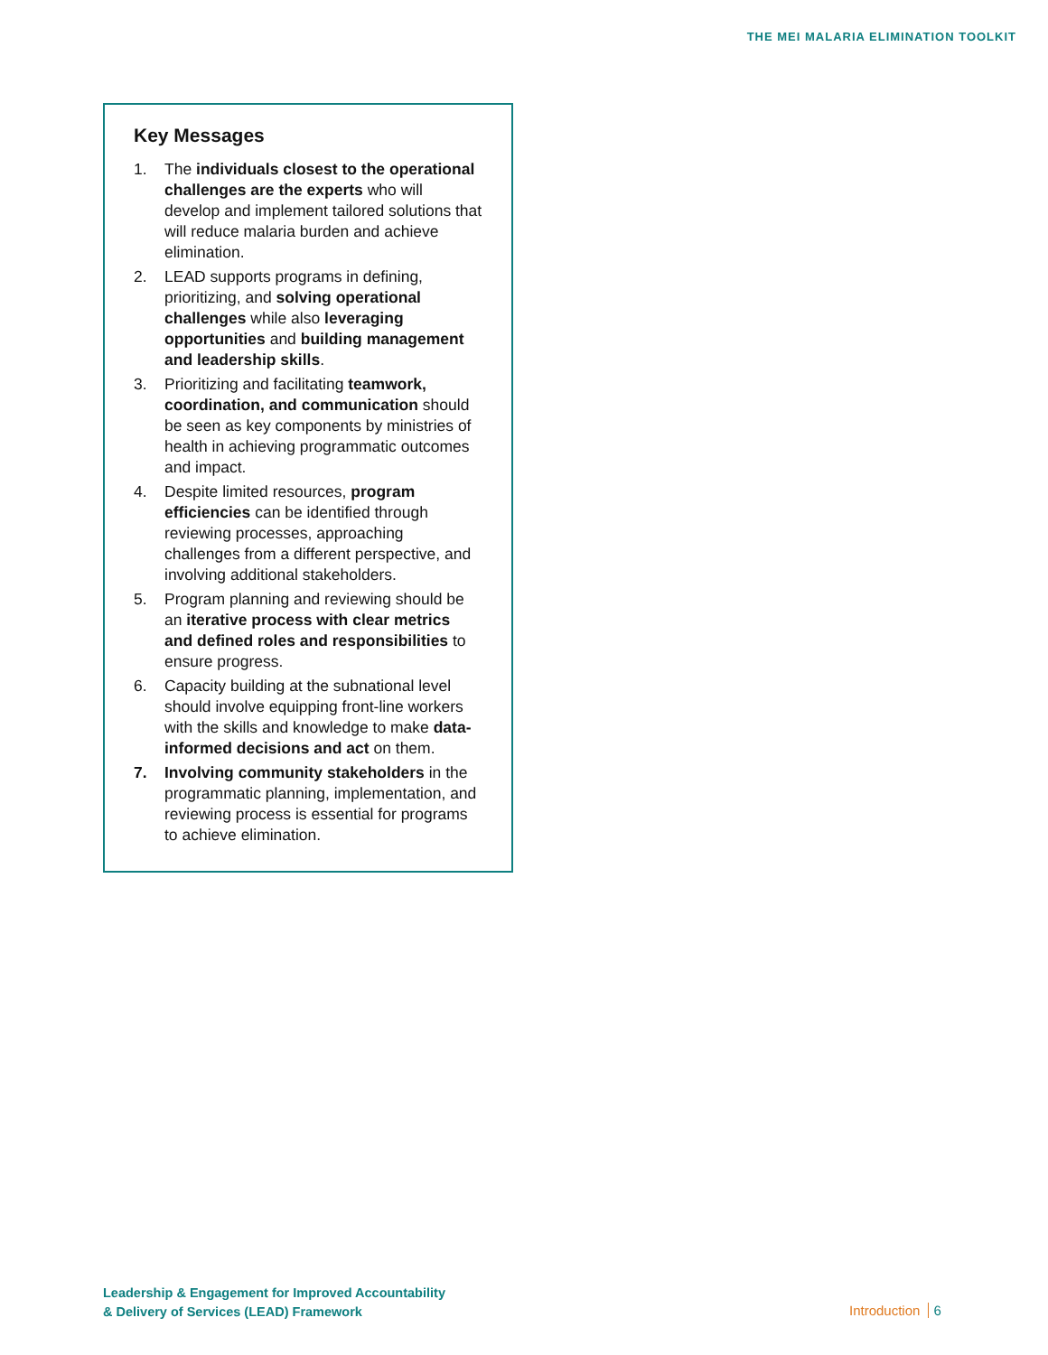THE MEI MALARIA ELIMINATION TOOLKIT
Key Messages
1. The individuals closest to the operational challenges are the experts who will develop and implement tailored solutions that will reduce malaria burden and achieve elimination.
2. LEAD supports programs in defining, prioritizing, and solving operational challenges while also leveraging opportunities and building management and leadership skills.
3. Prioritizing and facilitating teamwork, coordination, and communication should be seen as key components by ministries of health in achieving programmatic outcomes and impact.
4. Despite limited resources, program efficiencies can be identified through reviewing processes, approaching challenges from a different perspective, and involving additional stakeholders.
5. Program planning and reviewing should be an iterative process with clear metrics and defined roles and responsibilities to ensure progress.
6. Capacity building at the subnational level should involve equipping front-line workers with the skills and knowledge to make data-informed decisions and act on them.
7. Involving community stakeholders in the programmatic planning, implementation, and reviewing process is essential for programs to achieve elimination.
Leadership & Engagement for Improved Accountability
& Delivery of Services (LEAD) Framework
Introduction 6